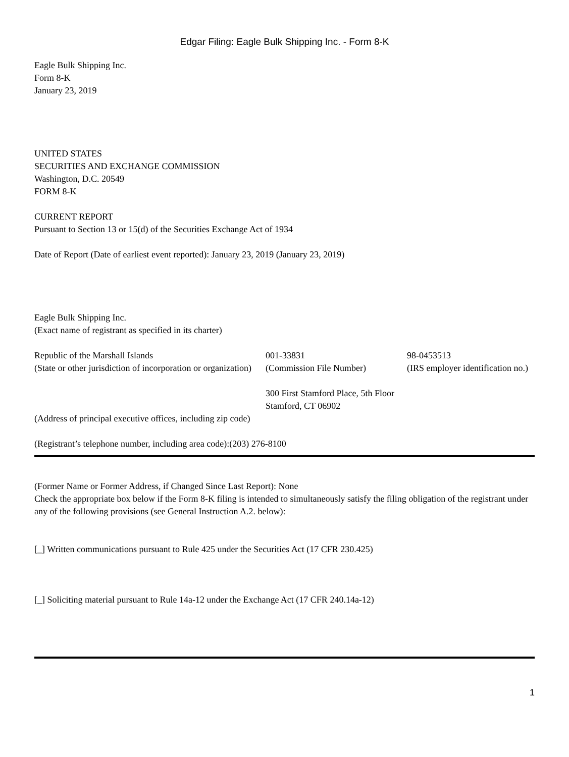Edgar Filing: Eagle Bulk Shipping Inc. - Form 8-K
Eagle Bulk Shipping Inc.
Form 8-K
January 23, 2019
UNITED STATES
SECURITIES AND EXCHANGE COMMISSION
Washington, D.C. 20549
FORM 8-K
CURRENT REPORT
Pursuant to Section 13 or 15(d) of the Securities Exchange Act of 1934
Date of Report (Date of earliest event reported): January 23, 2019 (January 23, 2019)
Eagle Bulk Shipping Inc.
(Exact name of registrant as specified in its charter)
| Republic of the Marshall Islands | 001-33831 | 98-0453513 |
| (State or other jurisdiction of incorporation or organization) | (Commission File Number) | (IRS employer identification no.) |
| | 300 First Stamford Place, 5th Floor Stamford, CT 06902 | |
(Address of principal executive offices, including zip code)
(Registrant’s telephone number, including area code):(203) 276-8100
(Former Name or Former Address, if Changed Since Last Report): None
Check the appropriate box below if the Form 8-K filing is intended to simultaneously satisfy the filing obligation of the registrant under any of the following provisions (see General Instruction A.2. below):
[_] Written communications pursuant to Rule 425 under the Securities Act (17 CFR 230.425)
[_] Soliciting material pursuant to Rule 14a-12 under the Exchange Act (17 CFR 240.14a-12)
1